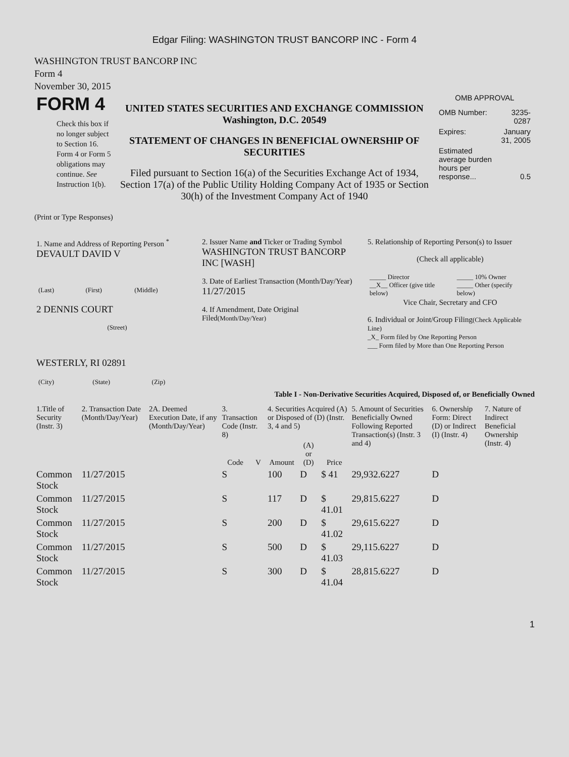Edgar Filing: WASHINGTON TRUST BANCORP INC - Form 4
WASHINGTON TRUST BANCORP INC
Form 4
November 30, 2015
| FORM 4 Check this box if no longer subject to Section 16. Form 4 or Form 5 obligations may continue. See Instruction 1(b). | UNITED STATES SECURITIES AND EXCHANGE COMMISSION Washington, D.C. 20549 STATEMENT OF CHANGES IN BENEFICIAL OWNERSHIP OF SECURITIES Filed pursuant to Section 16(a) of the Securities Exchange Act of 1934, Section 17(a) of the Public Utility Holding Company Act of 1935 or Section 30(h) of the Investment Company Act of 1940 | OMB APPROVAL / OMB Number: / 3235-0287 / / Expires: / January 31, 2005 / / Estimated average burden hours per response... / 0.5 / |
(Print or Type Responses)
| 1. Name and Address of Reporting Person <sup>*</sup> DEVAULT DAVID V / (Last) / (First) / (Middle) / 2 DENNIS COURT (Street) WESTERLY, RI 02891 / (City) / (State) / (Zip) / | 2. Issuer Name and Ticker or Trading Symbol WASHINGTON TRUST BANCORP INC [WASH] 3. Date of Earliest Transaction (Month/Day/Year) 11/27/2015 4. If Amendment, Date Original Filed (Month/Day/Year) | 5. Relationship of Reporting Person(s) to Issuer (Check all applicable) / _____ Director __X__ Officer (give title below) / _____ 10% Owner _____ Other (specify below) / Vice Chair, Secretary and CFO 6. Individual or Joint/Group Filing (Check Applicable Line) _X_ Form filed by One Reporting Person ___ Form filed by More than One Reporting Person |
Table I - Non-Derivative Securities Acquired, Disposed of, or Beneficially Owned
| 1.Title of Security (Instr. 3) | 2. Transaction Date (Month/Day/Year) | 2A. Deemed Execution Date, if any (Month/Day/Year) | 3. Transaction Code (Instr. 8) | | 4. Securities Acquired (A) or Disposed of (D) (Instr. 3, 4 and 5) | | | 5. Amount of Securities Beneficially Owned Following Reported Transaction(s) (Instr. 3 and 4) | 6. Ownership Form: Direct (D) or Indirect (I) (Instr. 4) | 7. Nature of Indirect Beneficial Ownership (Instr. 4) |
| --- | --- | --- | --- | --- | --- | --- | --- | --- | --- | --- |
| | | | Code | V | Amount | (A) or (D) | Price | | | |
| Common Stock | 11/27/2015 | | S | | 100 | D | $ 41 | 29,932.6227 | D | |
| Common Stock | 11/27/2015 | | S | | 117 | D | $ 41.01 | 29,815.6227 | D | |
| Common Stock | 11/27/2015 | | S | | 200 | D | $ 41.02 | 29,615.6227 | D | |
| Common Stock | 11/27/2015 | | S | | 500 | D | $ 41.03 | 29,115.6227 | D | |
| Common Stock | 11/27/2015 | | S | | 300 | D | $ 41.04 | 28,815.6227 | D | |
1